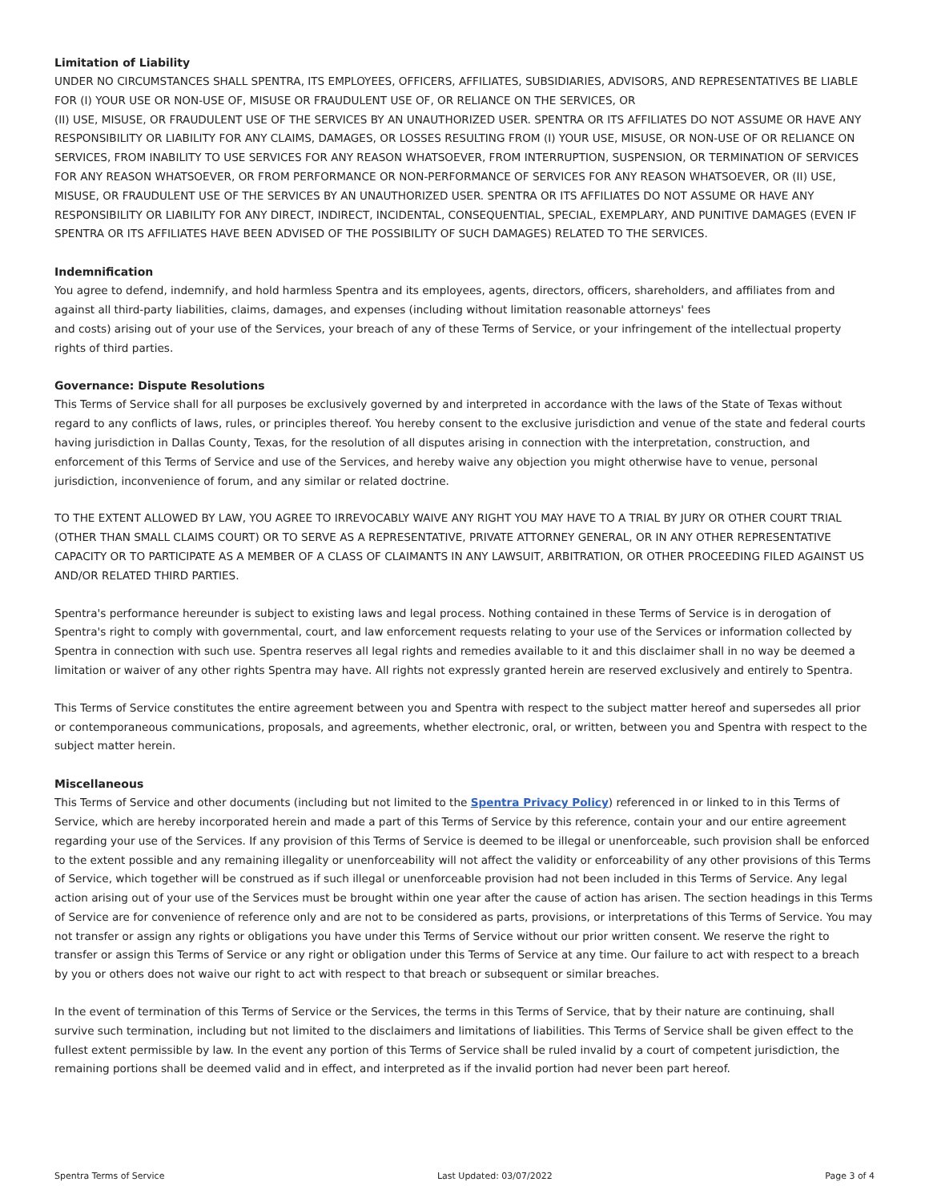Limitation of Liability
UNDER NO CIRCUMSTANCES SHALL SPENTRA, ITS EMPLOYEES, OFFICERS, AFFILIATES, SUBSIDIARIES, ADVISORS, AND REPRESENTATIVES BE LIABLE FOR (I) YOUR USE OR NON-USE OF, MISUSE OR FRAUDULENT USE OF, OR RELIANCE ON THE SERVICES, OR
(II) USE, MISUSE, OR FRAUDULENT USE OF THE SERVICES BY AN UNAUTHORIZED USER. SPENTRA OR ITS AFFILIATES DO NOT ASSUME OR HAVE ANY RESPONSIBILITY OR LIABILITY FOR ANY CLAIMS, DAMAGES, OR LOSSES RESULTING FROM (I) YOUR USE, MISUSE, OR NON-USE OF OR RELIANCE ON SERVICES, FROM INABILITY TO USE SERVICES FOR ANY REASON WHATSOEVER, FROM INTERRUPTION, SUSPENSION, OR TERMINATION OF SERVICES FOR ANY REASON WHATSOEVER, OR FROM PERFORMANCE OR NON-PERFORMANCE OF SERVICES FOR ANY REASON WHATSOEVER, OR (II) USE, MISUSE, OR FRAUDULENT USE OF THE SERVICES BY AN UNAUTHORIZED USER. SPENTRA OR ITS AFFILIATES DO NOT ASSUME OR HAVE ANY RESPONSIBILITY OR LIABILITY FOR ANY DIRECT, INDIRECT, INCIDENTAL, CONSEQUENTIAL, SPECIAL, EXEMPLARY, AND PUNITIVE DAMAGES (EVEN IF SPENTRA OR ITS AFFILIATES HAVE BEEN ADVISED OF THE POSSIBILITY OF SUCH DAMAGES) RELATED TO THE SERVICES.
Indemnification
You agree to defend, indemnify, and hold harmless Spentra and its employees, agents, directors, officers, shareholders, and affiliates from and against all third-party liabilities, claims, damages, and expenses (including without limitation reasonable attorneys' fees
and costs) arising out of your use of the Services, your breach of any of these Terms of Service, or your infringement of the intellectual property rights of third parties.
Governance: Dispute Resolutions
This Terms of Service shall for all purposes be exclusively governed by and interpreted in accordance with the laws of the State of Texas without regard to any conflicts of laws, rules, or principles thereof. You hereby consent to the exclusive jurisdiction and venue of the state and federal courts having jurisdiction in Dallas County, Texas, for the resolution of all disputes arising in connection with the interpretation, construction, and enforcement of this Terms of Service and use of the Services, and hereby waive any objection you might otherwise have to venue, personal jurisdiction, inconvenience of forum, and any similar or related doctrine.
TO THE EXTENT ALLOWED BY LAW, YOU AGREE TO IRREVOCABLY WAIVE ANY RIGHT YOU MAY HAVE TO A TRIAL BY JURY OR OTHER COURT TRIAL (OTHER THAN SMALL CLAIMS COURT) OR TO SERVE AS A REPRESENTATIVE, PRIVATE ATTORNEY GENERAL, OR IN ANY OTHER REPRESENTATIVE CAPACITY OR TO PARTICIPATE AS A MEMBER OF A CLASS OF CLAIMANTS IN ANY LAWSUIT, ARBITRATION, OR OTHER PROCEEDING FILED AGAINST US AND/OR RELATED THIRD PARTIES.
Spentra's performance hereunder is subject to existing laws and legal process. Nothing contained in these Terms of Service is in derogation of Spentra's right to comply with governmental, court, and law enforcement requests relating to your use of the Services or information collected by Spentra in connection with such use. Spentra reserves all legal rights and remedies available to it and this disclaimer shall in no way be deemed a limitation or waiver of any other rights Spentra may have. All rights not expressly granted herein are reserved exclusively and entirely to Spentra.
This Terms of Service constitutes the entire agreement between you and Spentra with respect to the subject matter hereof and supersedes all prior or contemporaneous communications, proposals, and agreements, whether electronic, oral, or written, between you and Spentra with respect to the subject matter herein.
Miscellaneous
This Terms of Service and other documents (including but not limited to the Spentra Privacy Policy) referenced in or linked to in this Terms of Service, which are hereby incorporated herein and made a part of this Terms of Service by this reference, contain your and our entire agreement regarding your use of the Services. If any provision of this Terms of Service is deemed to be illegal or unenforceable, such provision shall be enforced to the extent possible and any remaining illegality or unenforceability will not affect the validity or enforceability of any other provisions of this Terms of Service, which together will be construed as if such illegal or unenforceable provision had not been included in this Terms of Service. Any legal action arising out of your use of the Services must be brought within one year after the cause of action has arisen. The section headings in this Terms of Service are for convenience of reference only and are not to be considered as parts, provisions, or interpretations of this Terms of Service. You may not transfer or assign any rights or obligations you have under this Terms of Service without our prior written consent. We reserve the right to transfer or assign this Terms of Service or any right or obligation under this Terms of Service at any time. Our failure to act with respect to a breach by you or others does not waive our right to act with respect to that breach or subsequent or similar breaches.
In the event of termination of this Terms of Service or the Services, the terms in this Terms of Service, that by their nature are continuing, shall survive such termination, including but not limited to the disclaimers and limitations of liabilities. This Terms of Service shall be given effect to the fullest extent permissible by law. In the event any portion of this Terms of Service shall be ruled invalid by a court of competent jurisdiction, the remaining portions shall be deemed valid and in effect, and interpreted as if the invalid portion had never been part hereof.
Spentra Terms of Service Last Updated: 03/07/2022 Page 3 of 4